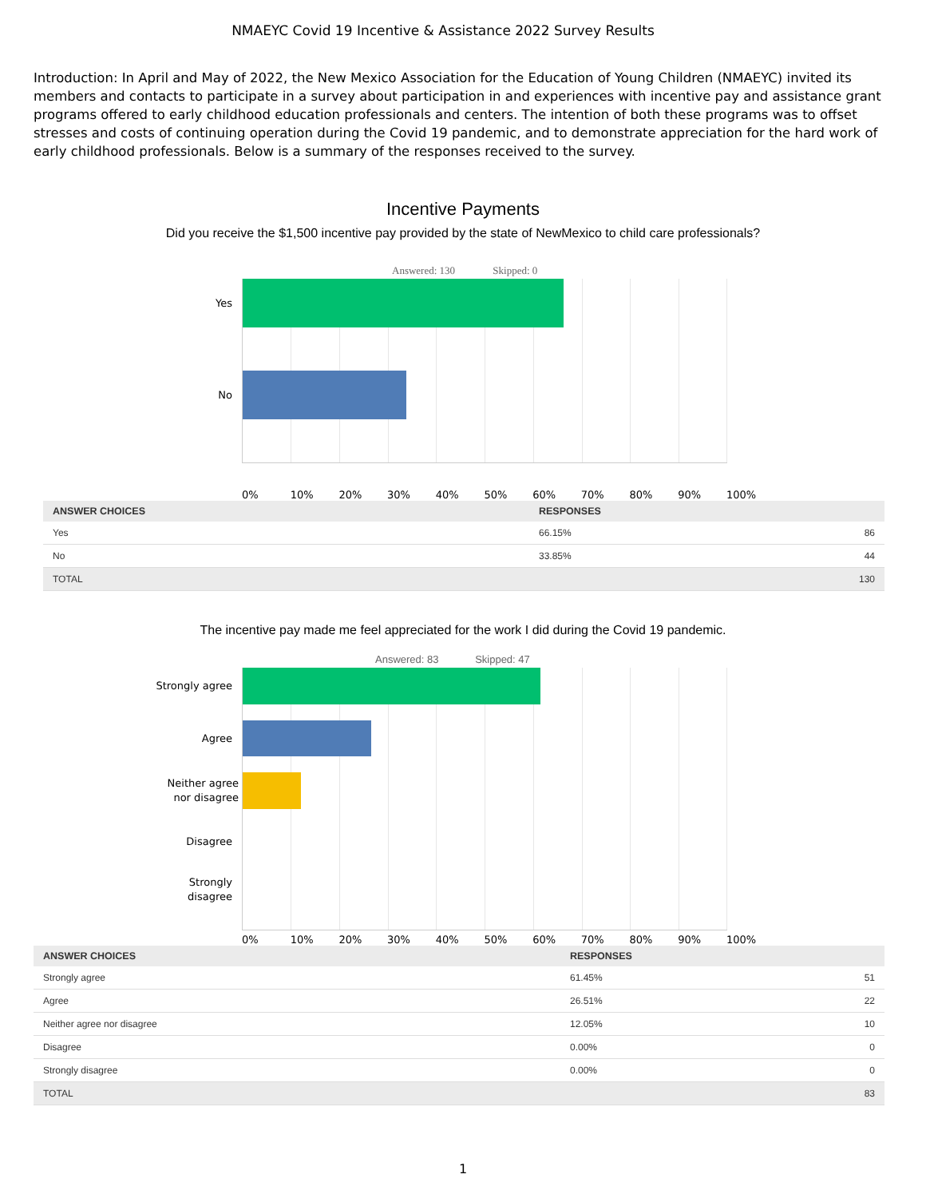NMAEYC Covid 19 Incentive & Assistance 2022 Survey Results
Introduction: In April and May of 2022, the New Mexico Association for the Education of Young Children (NMAEYC) invited its members and contacts to participate in a survey about participation in and experiences with incentive pay and assistance grant programs offered to early childhood education professionals and centers. The intention of both these programs was to offset stresses and costs of continuing operation during the Covid 19 pandemic, and to demonstrate appreciation for the hard work of early childhood professionals. Below is a summary of the responses received to the survey.
Incentive Payments
Did you receive the $1,500 incentive pay provided by the state of NewMexico to child care professionals?
Answered: 130 Skipped: 0
Yes
No
0% 10% 20% 30% 40% 50% 60% 70% 80% 90% 100%
| ANSWER CHOICES | RESPONSES | |
| --- | --- | --- |
| Yes | 66.15% | 86 |
| No | 33.85% | 44 |
| TOTAL | | 130 |
The incentive pay made me feel appreciated for the work I did during the Covid 19 pandemic.
Answered: 83 Skipped: 47
Strongly agree
Agree
Neither agree
nor disagree
Disagree
Strongly
disagree
0% 10% 20% 30% 40% 50% 60% 70% 80% 90% 100%
| ANSWER CHOICES | RESPONSES | |
| --- | --- | --- |
| Strongly agree | 61.45% | 51 |
| Agree | 26.51% | 22 |
| Neither agree nor disagree | 12.05% | 10 |
| Disagree | 0.00% | 0 |
| Strongly disagree | 0.00% | 0 |
| TOTAL | | 83 |
1